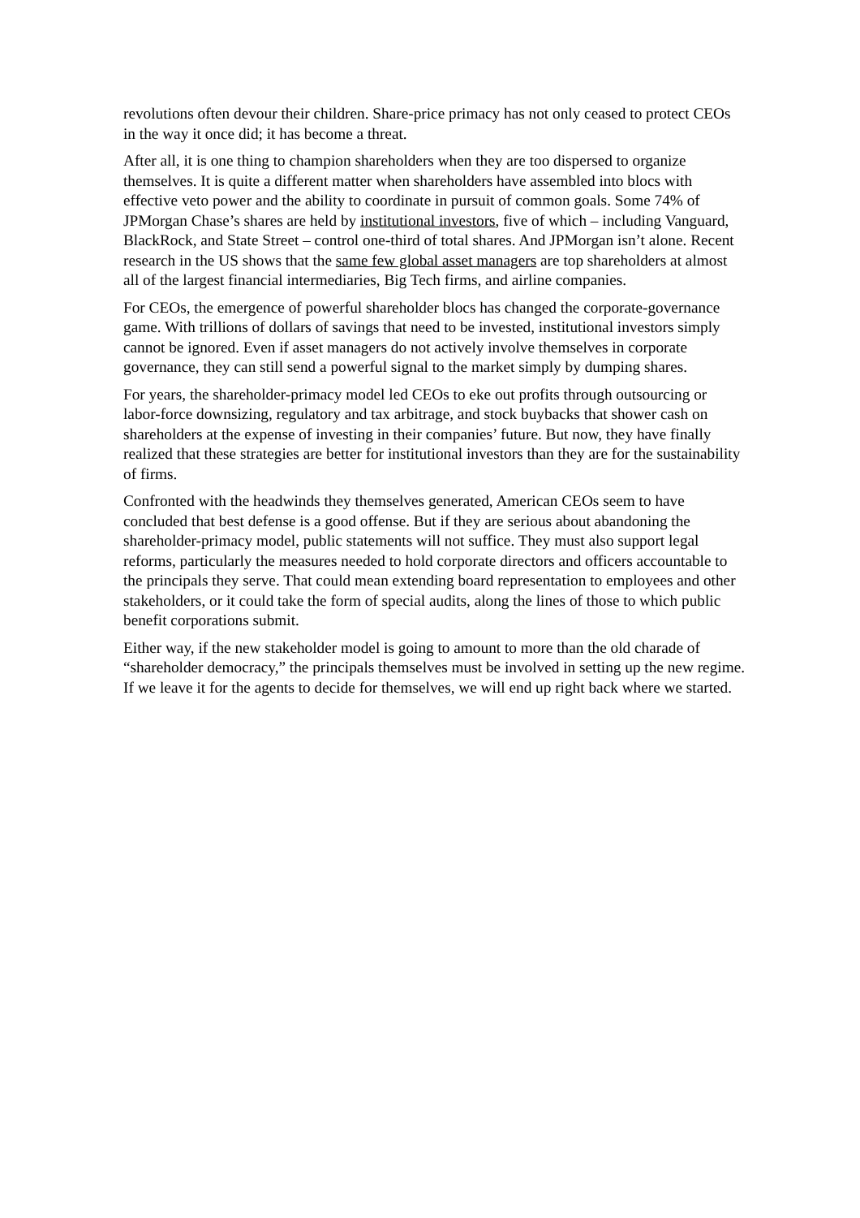revolutions often devour their children. Share-price primacy has not only ceased to protect CEOs in the way it once did; it has become a threat.
After all, it is one thing to champion shareholders when they are too dispersed to organize themselves. It is quite a different matter when shareholders have assembled into blocs with effective veto power and the ability to coordinate in pursuit of common goals. Some 74% of JPMorgan Chase’s shares are held by institutional investors, five of which – including Vanguard, BlackRock, and State Street – control one-third of total shares. And JPMorgan isn’t alone. Recent research in the US shows that the same few global asset managers are top shareholders at almost all of the largest financial intermediaries, Big Tech firms, and airline companies.
For CEOs, the emergence of powerful shareholder blocs has changed the corporate-governance game. With trillions of dollars of savings that need to be invested, institutional investors simply cannot be ignored. Even if asset managers do not actively involve themselves in corporate governance, they can still send a powerful signal to the market simply by dumping shares.
For years, the shareholder-primacy model led CEOs to eke out profits through outsourcing or labor-force downsizing, regulatory and tax arbitrage, and stock buybacks that shower cash on shareholders at the expense of investing in their companies’ future. But now, they have finally realized that these strategies are better for institutional investors than they are for the sustainability of firms.
Confronted with the headwinds they themselves generated, American CEOs seem to have concluded that best defense is a good offense. But if they are serious about abandoning the shareholder-primacy model, public statements will not suffice. They must also support legal reforms, particularly the measures needed to hold corporate directors and officers accountable to the principals they serve. That could mean extending board representation to employees and other stakeholders, or it could take the form of special audits, along the lines of those to which public benefit corporations submit.
Either way, if the new stakeholder model is going to amount to more than the old charade of “shareholder democracy,” the principals themselves must be involved in setting up the new regime. If we leave it for the agents to decide for themselves, we will end up right back where we started.